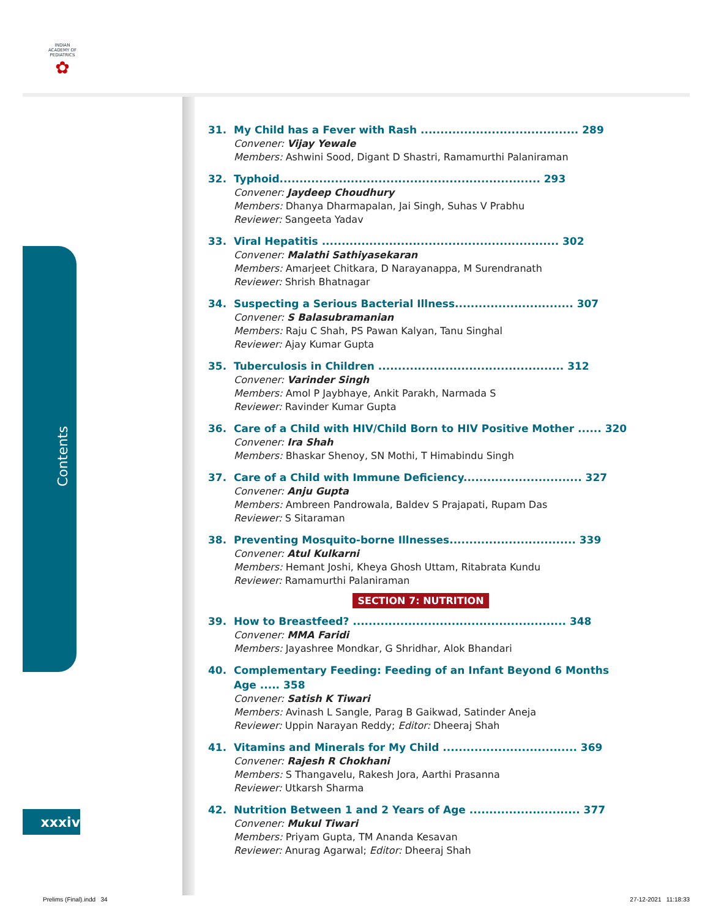INDIAN ACADEMY OF PEDIATRICS
✿
Contents
xxxiv
31. My Child has a Fever with Rash ........................................ 289
Convener: Vijay Yewale
Members: Ashwini Sood, Digant D Shastri, Ramamurthi Palaniraman
32. Typhoid.................................................................. 293
Convener: Jaydeep Choudhury
Members: Dhanya Dharmapalan, Jai Singh, Suhas V Prabhu
Reviewer: Sangeeta Yadav
33. Viral Hepatitis ............................................................ 302
Convener: Malathi Sathiyasekaran
Members: Amarjeet Chitkara, D Narayanappa, M Surendranath
Reviewer: Shrish Bhatnagar
34. Suspecting a Serious Bacterial Illness.............................. 307
Convener: S Balasubramanian
Members: Raju C Shah, PS Pawan Kalyan, Tanu Singhal
Reviewer: Ajay Kumar Gupta
35. Tuberculosis in Children ............................................... 312
Convener: Varinder Singh
Members: Amol P Jaybhaye, Ankit Parakh, Narmada S
Reviewer: Ravinder Kumar Gupta
36. Care of a Child with HIV/Child Born to HIV Positive Mother ...... 320
Convener: Ira Shah
Members: Bhaskar Shenoy, SN Mothi, T Himabindu Singh
37. Care of a Child with Immune Deficiency.............................. 327
Convener: Anju Gupta
Members: Ambreen Pandrowala, Baldev S Prajapati, Rupam Das
Reviewer: S Sitaraman
38. Preventing Mosquito-borne Illnesses................................ 339
Convener: Atul Kulkarni
Members: Hemant Joshi, Kheya Ghosh Uttam, Ritabrata Kundu
Reviewer: Ramamurthi Palaniraman
SECTION 7: NUTRITION
39. How to Breastfeed? ...................................................... 348
Convener: MMA Faridi
Members: Jayashree Mondkar, G Shridhar, Alok Bhandari
40. Complementary Feeding: Feeding of an Infant Beyond 6 Months Age ..... 358
Convener: Satish K Tiwari
Members: Avinash L Sangle, Parag B Gaikwad, Satinder Aneja
Reviewer: Uppin Narayan Reddy; Editor: Dheeraj Shah
41. Vitamins and Minerals for My Child .................................. 369
Convener: Rajesh R Chokhani
Members: S Thangavelu, Rakesh Jora, Aarthi Prasanna
Reviewer: Utkarsh Sharma
42. Nutrition Between 1 and 2 Years of Age ............................ 377
Convener: Mukul Tiwari
Members: Priyam Gupta, TM Ananda Kesavan
Reviewer: Anurag Agarwal; Editor: Dheeraj Shah
Prelims (Final).indd 34 27-12-2021 11:18:33